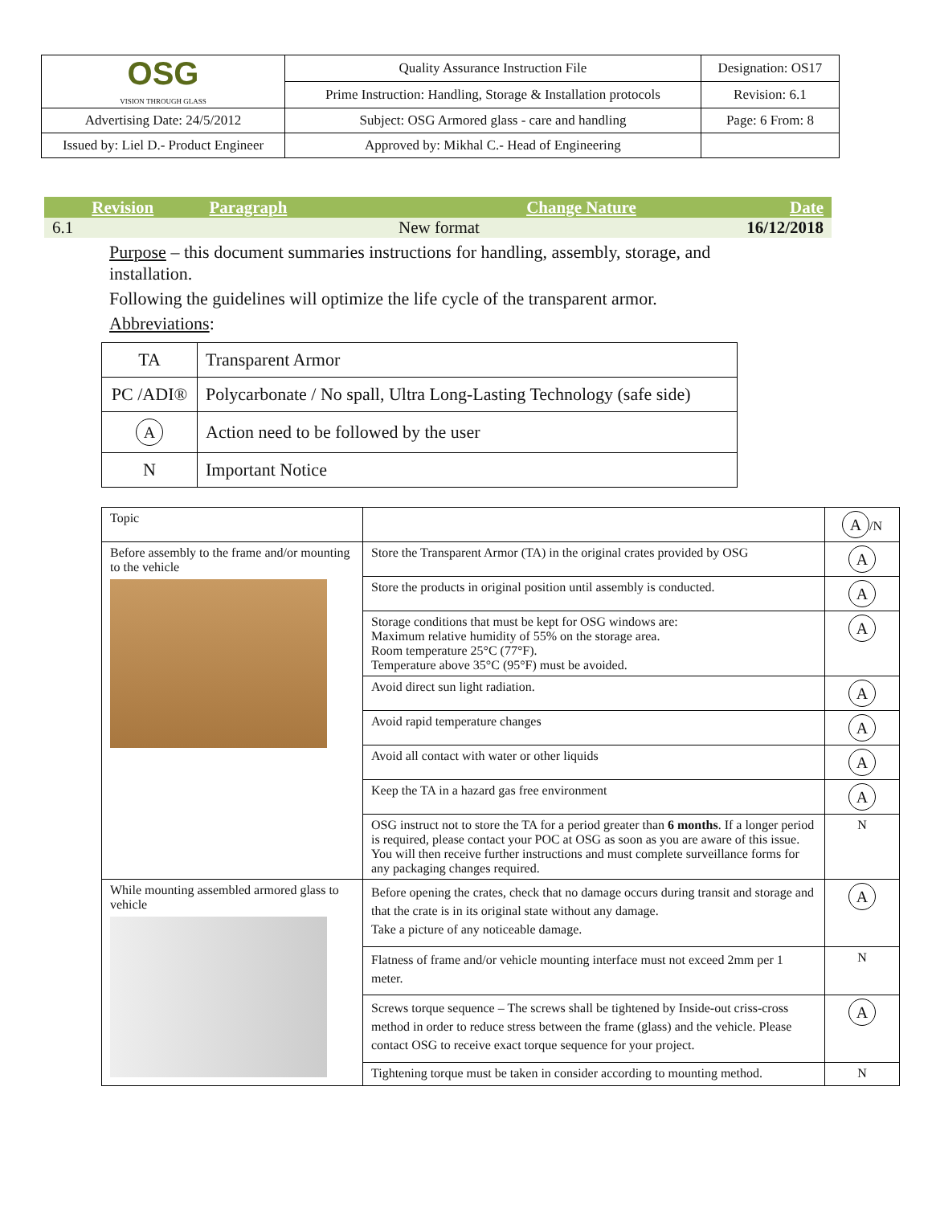| OSG VISION THROUGH GLASS | Quality Assurance Instruction File | Designation: OS17 |
| | Prime Instruction: Handling, Storage & Installation protocols | Revision: 6.1 |
| Advertising Date: 24/5/2012 | Subject: OSG Armored glass - care and handling | Page: 6 From: 8 |
| Issued by: Liel D.- Product Engineer | Approved by: Mikhal C.- Head of Engineering | |
| Revision | Paragraph | Change Nature | Date |
| --- | --- | --- | --- |
| 6.1 | | New format | 16/12/2018 |
Purpose – this document summaries instructions for handling, assembly, storage, and installation.
Following the guidelines will optimize the life cycle of the transparent armor.
Abbreviations:
| TA | Transparent Armor |
| PC /ADI® | Polycarbonate / No spall, Ultra Long-Lasting Technology (safe side) |
| A | Action need to be followed by the user |
| N | Important Notice |
| Topic | | A /N |
| Before assembly to the frame and/or mounting to the vehicle | Store the Transparent Armor (TA) in the original crates provided by OSG | A |
| | Store the products in original position until assembly is conducted. | A |
| | Storage conditions that must be kept for OSG windows are: Maximum relative humidity of 55% on the storage area. Room temperature 25°C (77°F). Temperature above 35°C (95°F) must be avoided. | A |
| | Avoid direct sun light radiation. | A |
| | Avoid rapid temperature changes | A |
| | Avoid all contact with water or other liquids | A |
| | Keep the TA in a hazard gas free environment | A |
| | OSG instruct not to store the TA for a period greater than 6 months . If a longer period is required, please contact your POC at OSG as soon as you are aware of this issue. You will then receive further instructions and must complete surveillance forms for any packaging changes required. | N |
| While mounting assembled armored glass to vehicle | Before opening the crates, check that no damage occurs during transit and storage and that the crate is in its original state without any damage. Take a picture of any noticeable damage. | A |
| | Flatness of frame and/or vehicle mounting interface must not exceed 2mm per 1 meter. | N |
| | Screws torque sequence – The screws shall be tightened by Inside-out criss-cross method in order to reduce stress between the frame (glass) and the vehicle. Please contact OSG to receive exact torque sequence for your project. | A |
| | Tightening torque must be taken in consider according to mounting method. | N |